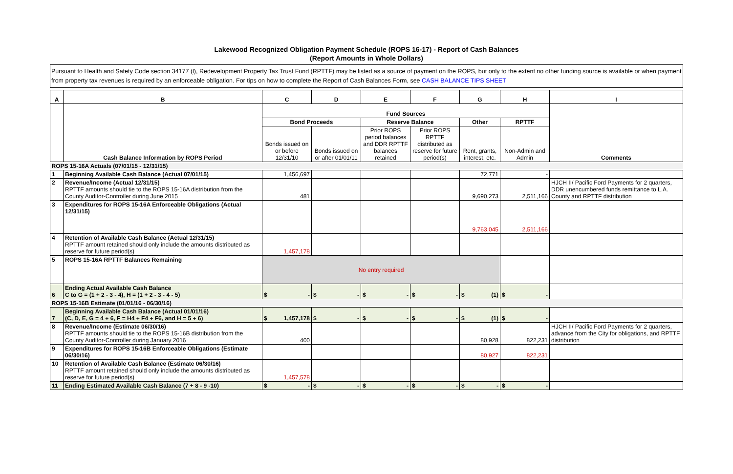Lakewood Recognized Obligation Payment Schedule (ROPS 16-17) - Report of Cash Balances
(Report Amounts in Whole Dollars)
Pursuant to Health and Safety Code section 34177 (l), Redevelopment Property Tax Trust Fund (RPTTF) may be listed as a source of payment on the ROPS, but only to the extent no other funding source is available or when payment from property tax revenues is required by an enforceable obligation. For tips on how to complete the Report of Cash Balances Form, see CASH BALANCE TIPS SHEET
| A | B | C | D | E | F | G | H | I |
| | Cash Balance Information by ROPS Period | Fund Sources | | | | | | Comments |
| | | Bond Proceeds | | Reserve Balance | | Other | RPTTF | |
| | | Bonds issued on or before 12/31/10 | Bonds issued on or after 01/01/11 | Prior ROPS period balances and DDR RPTTF balances retained | Prior ROPS RPTTF distributed as reserve for future period(s) | Rent, grants, interest, etc. | Non-Admin and Admin | |
| ROPS 15-16A Actuals (07/01/15 - 12/31/15) | | | | | | | | |
| 1 | Beginning Available Cash Balance (Actual 07/01/15) | 1,456,697 | | | | 72,771 | - | |
| 2 | Revenue/Income (Actual 12/31/15) RPTTF amounts should tie to the ROPS 15-16A distribution from the County Auditor-Controller during June 2015 | 481 | | | | 9,690,273 | 2,511,166 | HJCH II/ Pacific Ford Payments for 2 quarters, DDR unencumbered funds remittance to L.A. County and RPTTF distribution |
| 3 | Expenditures for ROPS 15-16A Enforceable Obligations (Actual 12/31/15) | | | | | 9,763,045 | 2,511,166 | |
| 4 | Retention of Available Cash Balance (Actual 12/31/15) RPTTF amount retained should only include the amounts distributed as reserve for future period(s) | 1,457,178 | | | | | | |
| 5 | ROPS 15-16A RPTTF Balances Remaining | No entry required | | | | | | |
| 6 | Ending Actual Available Cash Balance C to G = (1 + 2 - 3 - 4), H = (1 + 2 - 3 - 4 - 5) | $ - | $ - | $ - | $ - | $ (1) | $ - | |
| ROPS 15-16B Estimate (01/01/16 - 06/30/16) | | | | | | | | |
| 7 | Beginning Available Cash Balance (Actual 01/01/16) (C, D, E, G = 4 + 6, F = H4 + F4 + F6, and H = 5 + 6) | $ 1,457,178 | $ - | $ - | $ - | $ (1) | $ - | |
| 8 | Revenue/Income (Estimate 06/30/16) RPTTF amounts should tie to the ROPS 15-16B distribution from the County Auditor-Controller during January 2016 | 400 | | | | 80,928 | 822,231 | HJCH II/ Pacific Ford Payments for 2 quarters, advance from the City for obligations, and RPTTF distribution |
| 9 | Expenditures for ROPS 15-16B Enforceable Obligations (Estimate 06/30/16) | | | | | 80,927 | 822,231 | |
| 10 | Retention of Available Cash Balance (Estimate 06/30/16) RPTTF amount retained should only include the amounts distributed as reserve for future period(s) | 1,457,578 | | | | | | |
| 11 | Ending Estimated Available Cash Balance (7 + 8 - 9 -10) | $ - | $ - | $ - | $ - | $ - | $ - | |